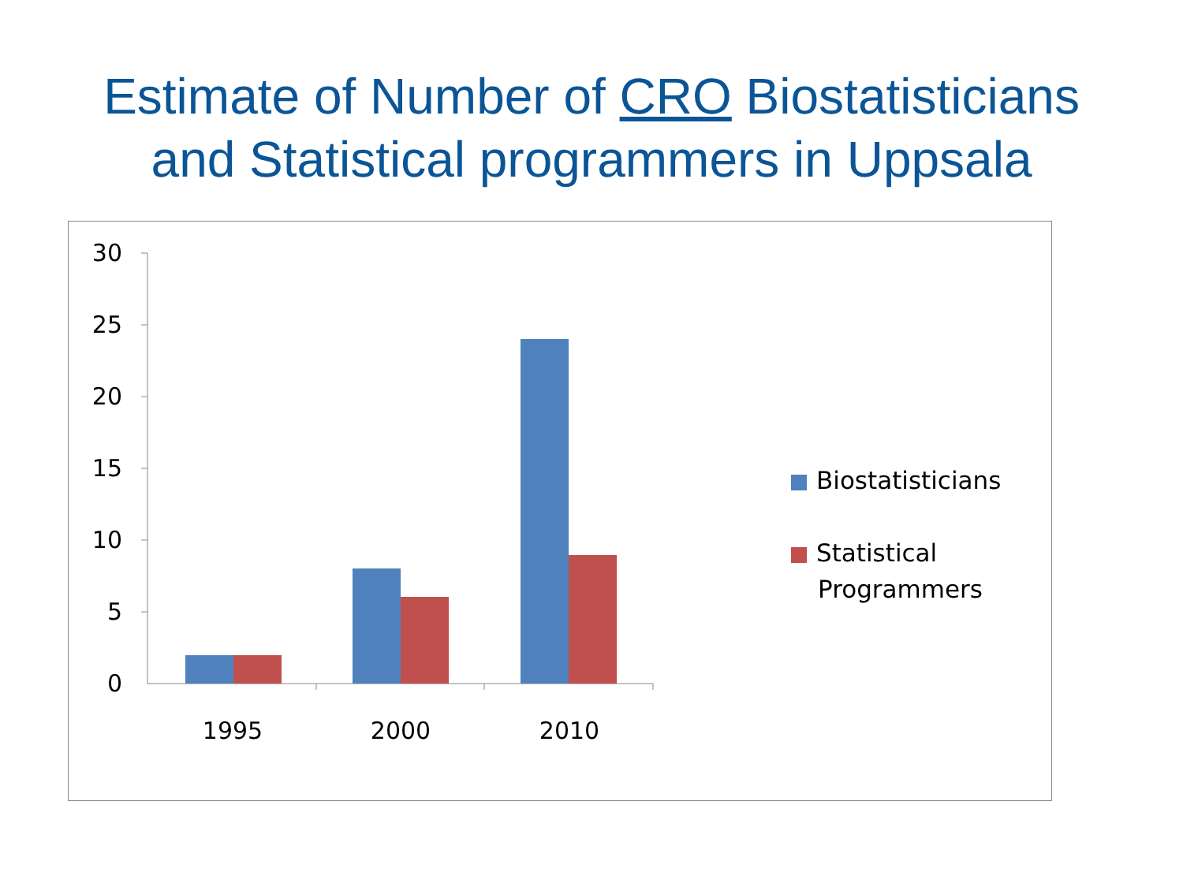Estimate of Number of CRO Biostatisticians
and Statistical programmers in Uppsala
30
25
20
15
10
5
0
1995 2000 2010
Biostatisticians
Statistical
Programmers